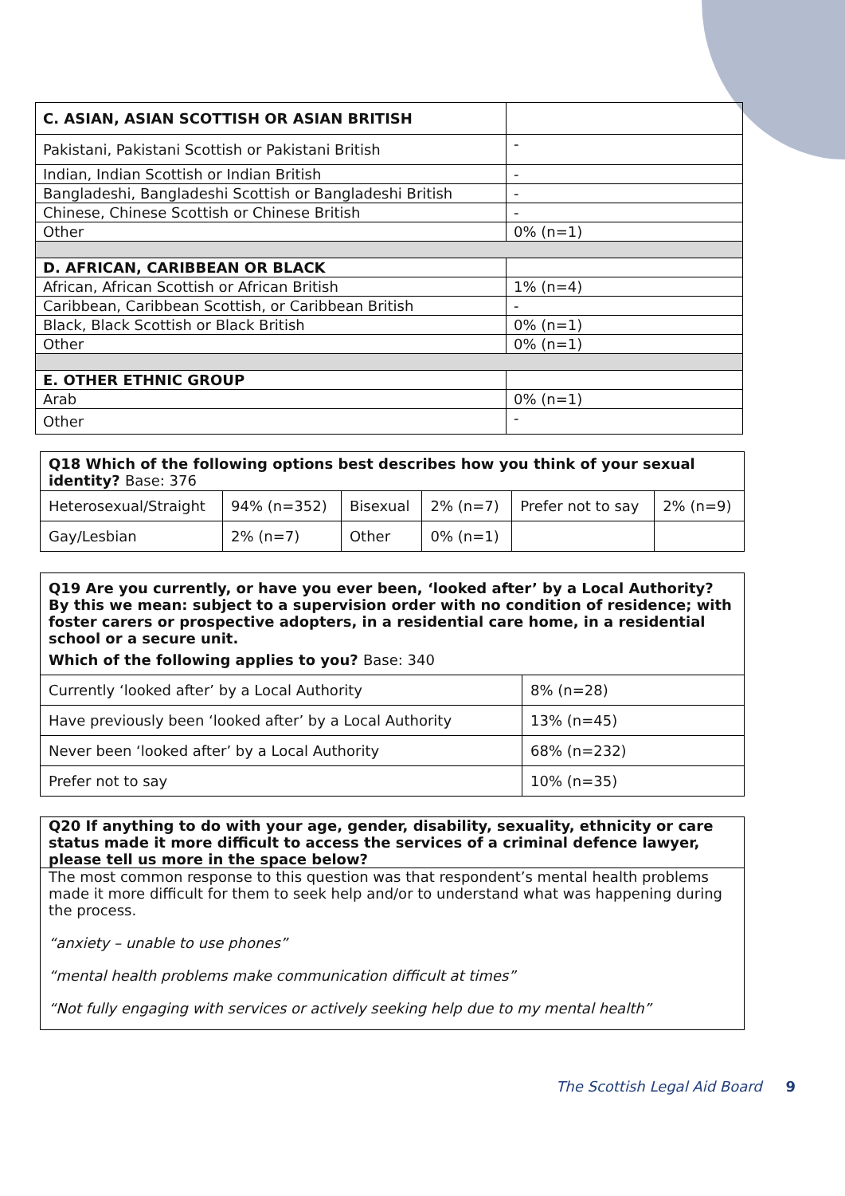| C. ASIAN, ASIAN SCOTTISH OR ASIAN BRITISH | |
| Pakistani, Pakistani Scottish or Pakistani British | - |
| Indian, Indian Scottish or Indian British | - |
| Bangladeshi, Bangladeshi Scottish or Bangladeshi British | - |
| Chinese, Chinese Scottish or Chinese British | - |
| Other | 0% (n=1) |
| D. AFRICAN, CARIBBEAN OR BLACK | |
| African, African Scottish or African British | 1% (n=4) |
| Caribbean, Caribbean Scottish, or Caribbean British | - |
| Black, Black Scottish or Black British | 0% (n=1) |
| Other | 0% (n=1) |
| E. OTHER ETHNIC GROUP | |
| Arab | 0% (n=1) |
| Other | - |
Q18 Which of the following options best describes how you think of your sexual identity? Base: 376
| Heterosexual/Straight | 94% (n=352) | Bisexual | 2% (n=7) | Prefer not to say | 2% (n=9) |
| Gay/Lesbian | 2% (n=7) | Other | 0% (n=1) | | |
Q19 Are you currently, or have you ever been, ‘looked after’ by a Local Authority? By this we mean: subject to a supervision order with no condition of residence; with foster carers or prospective adopters, in a residential care home, in a residential school or a secure unit.
Which of the following applies to you? Base: 340
| Currently ‘looked after’ by a Local Authority | 8% (n=28) |
| Have previously been ‘looked after’ by a Local Authority | 13% (n=45) |
| Never been ‘looked after’ by a Local Authority | 68% (n=232) |
| Prefer not to say | 10% (n=35) |
Q20 If anything to do with your age, gender, disability, sexuality, ethnicity or care status made it more difficult to access the services of a criminal defence lawyer, please tell us more in the space below?
The most common response to this question was that respondent’s mental health problems made it more difficult for them to seek help and/or to understand what was happening during the process.
“anxiety – unable to use phones”
“mental health problems make communication difficult at times”
“Not fully engaging with services or actively seeking help due to my mental health”
The Scottish Legal Aid Board 9